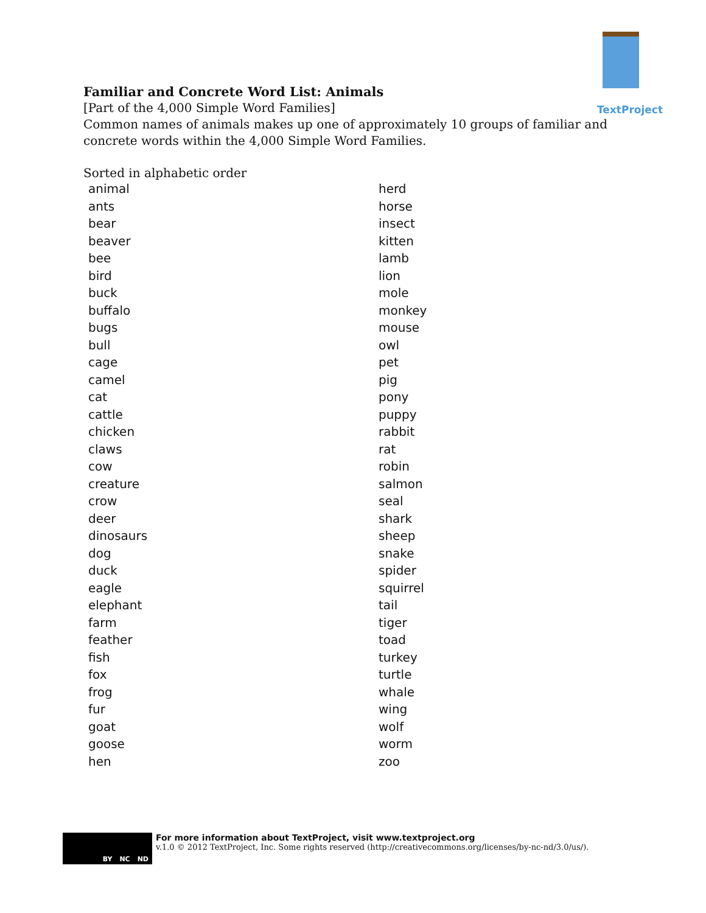TextProject
Familiar and Concrete Word List: Animals
[Part of the 4,000 Simple Word Families]
Common names of animals makes up one of approximately 10 groups of familiar and
concrete words within the 4,000 Simple Word Families.
Sorted in alphabetic order
| animal | herd |
| ants | horse |
| bear | insect |
| beaver | kitten |
| bee | lamb |
| bird | lion |
| buck | mole |
| buffalo | monkey |
| bugs | mouse |
| bull | owl |
| cage | pet |
| camel | pig |
| cat | pony |
| cattle | puppy |
| chicken | rabbit |
| claws | rat |
| cow | robin |
| creature | salmon |
| crow | seal |
| deer | shark |
| dinosaurs | sheep |
| dog | snake |
| duck | spider |
| eagle | squirrel |
| elephant | tail |
| farm | tiger |
| feather | toad |
| fish | turkey |
| fox | turtle |
| frog | whale |
| fur | wing |
| goat | wolf |
| goose | worm |
| hen | zoo |
BY NC ND
For more information about TextProject, visit www.textproject.org
v.1.0 © 2012 TextProject, Inc. Some rights reserved (http://creativecommons.org/licenses/by-nc-nd/3.0/us/).